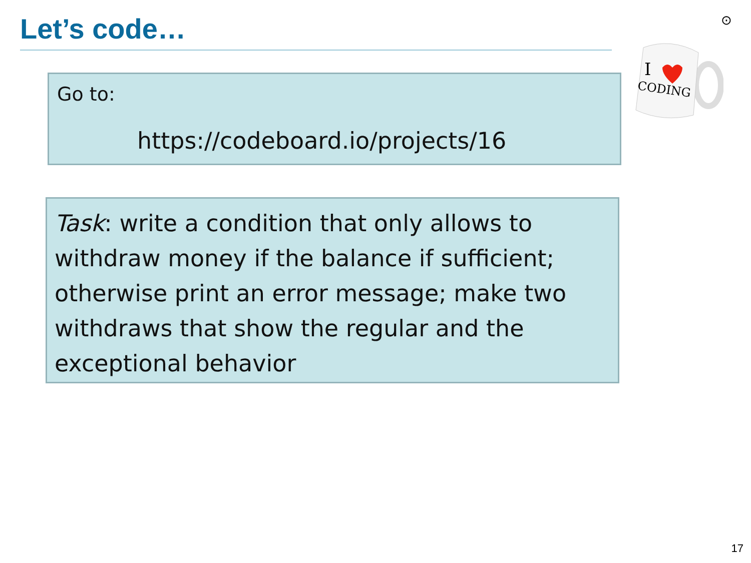Let’s code… ⊙
I
CODING
Go to:
https://codeboard.io/projects/16
Task: write a condition that only allows to withdraw money if the balance if sufficient; otherwise print an error message; make two withdraws that show the regular and the exceptional behavior
17